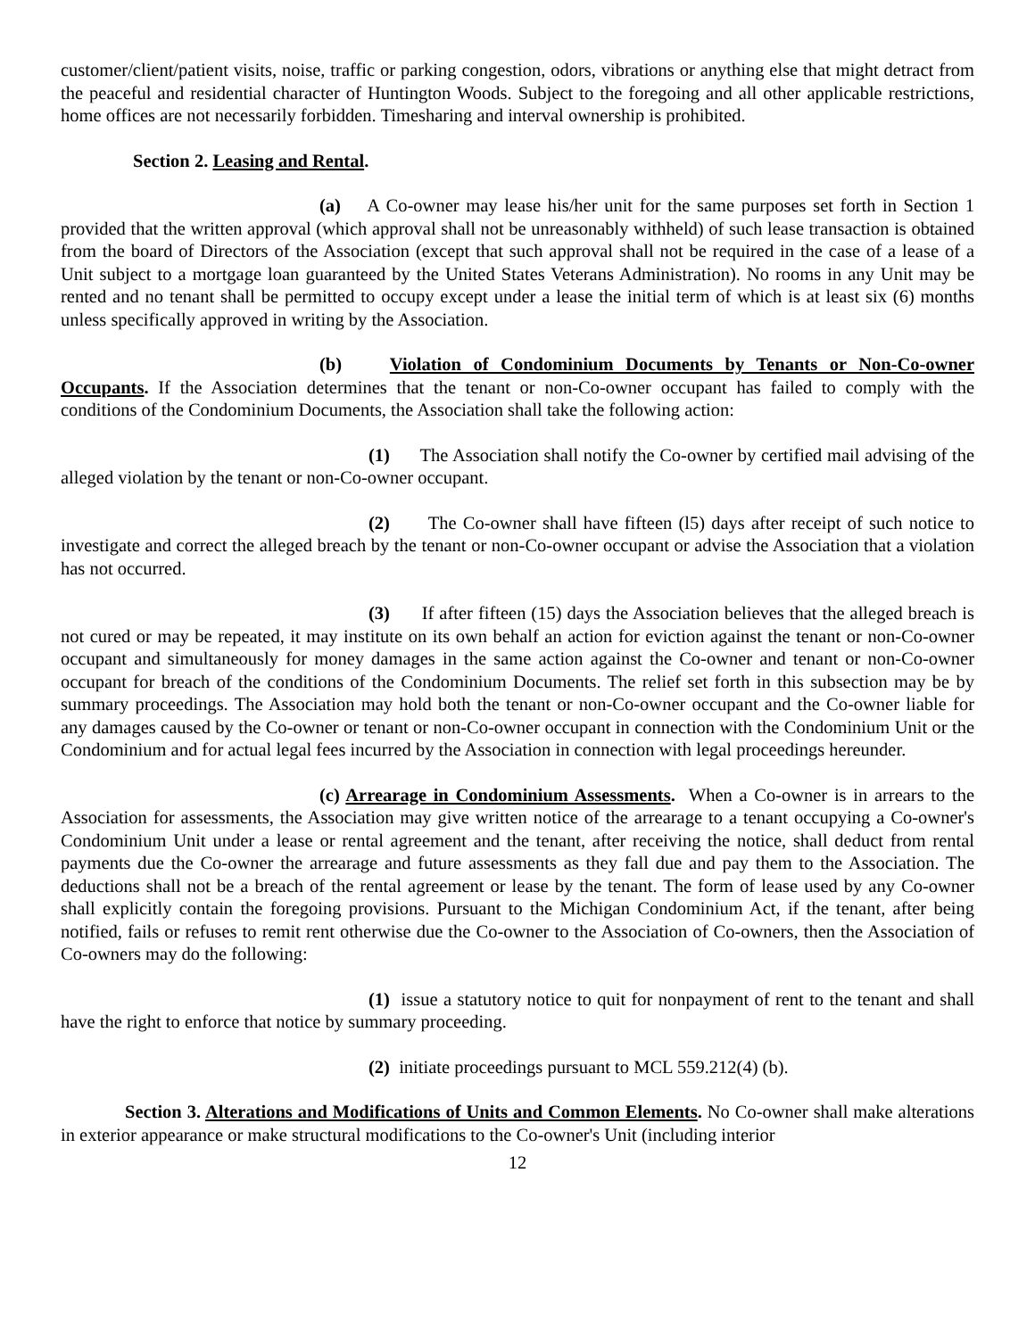customer/client/patient visits, noise, traffic or parking congestion, odors, vibrations or anything else that might detract from the peaceful and residential character of Huntington Woods. Subject to the foregoing and all other applicable restrictions, home offices are not necessarily forbidden. Timesharing and interval ownership is prohibited.
Section 2. Leasing and Rental.
(a) A Co-owner may lease his/her unit for the same purposes set forth in Section 1 provided that the written approval (which approval shall not be unreasonably withheld) of such lease transaction is obtained from the board of Directors of the Association (except that such approval shall not be required in the case of a lease of a Unit subject to a mortgage loan guaranteed by the United States Veterans Administration). No rooms in any Unit may be rented and no tenant shall be permitted to occupy except under a lease the initial term of which is at least six (6) months unless specifically approved in writing by the Association.
(b) Violation of Condominium Documents by Tenants or Non-Co-owner Occupants. If the Association determines that the tenant or non-Co-owner occupant has failed to comply with the conditions of the Condominium Documents, the Association shall take the following action:
(1) The Association shall notify the Co-owner by certified mail advising of the alleged violation by the tenant or non-Co-owner occupant.
(2) The Co-owner shall have fifteen (l5) days after receipt of such notice to investigate and correct the alleged breach by the tenant or non-Co-owner occupant or advise the Association that a violation has not occurred.
(3) If after fifteen (15) days the Association believes that the alleged breach is not cured or may be repeated, it may institute on its own behalf an action for eviction against the tenant or non-Co-owner occupant and simultaneously for money damages in the same action against the Co-owner and tenant or non-Co-owner occupant for breach of the conditions of the Condominium Documents. The relief set forth in this subsection may be by summary proceedings. The Association may hold both the tenant or non-Co-owner occupant and the Co-owner liable for any damages caused by the Co-owner or tenant or non-Co-owner occupant in connection with the Condominium Unit or the Condominium and for actual legal fees incurred by the Association in connection with legal proceedings hereunder.
(c) Arrearage in Condominium Assessments. When a Co-owner is in arrears to the Association for assessments, the Association may give written notice of the arrearage to a tenant occupying a Co-owner's Condominium Unit under a lease or rental agreement and the tenant, after receiving the notice, shall deduct from rental payments due the Co-owner the arrearage and future assessments as they fall due and pay them to the Association. The deductions shall not be a breach of the rental agreement or lease by the tenant. The form of lease used by any Co-owner shall explicitly contain the foregoing provisions. Pursuant to the Michigan Condominium Act, if the tenant, after being notified, fails or refuses to remit rent otherwise due the Co-owner to the Association of Co-owners, then the Association of Co-owners may do the following:
(1) issue a statutory notice to quit for nonpayment of rent to the tenant and shall have the right to enforce that notice by summary proceeding.
(2) initiate proceedings pursuant to MCL 559.212(4) (b).
Section 3. Alterations and Modifications of Units and Common Elements. No Co-owner shall make alterations in exterior appearance or make structural modifications to the Co-owner's Unit (including interior
12